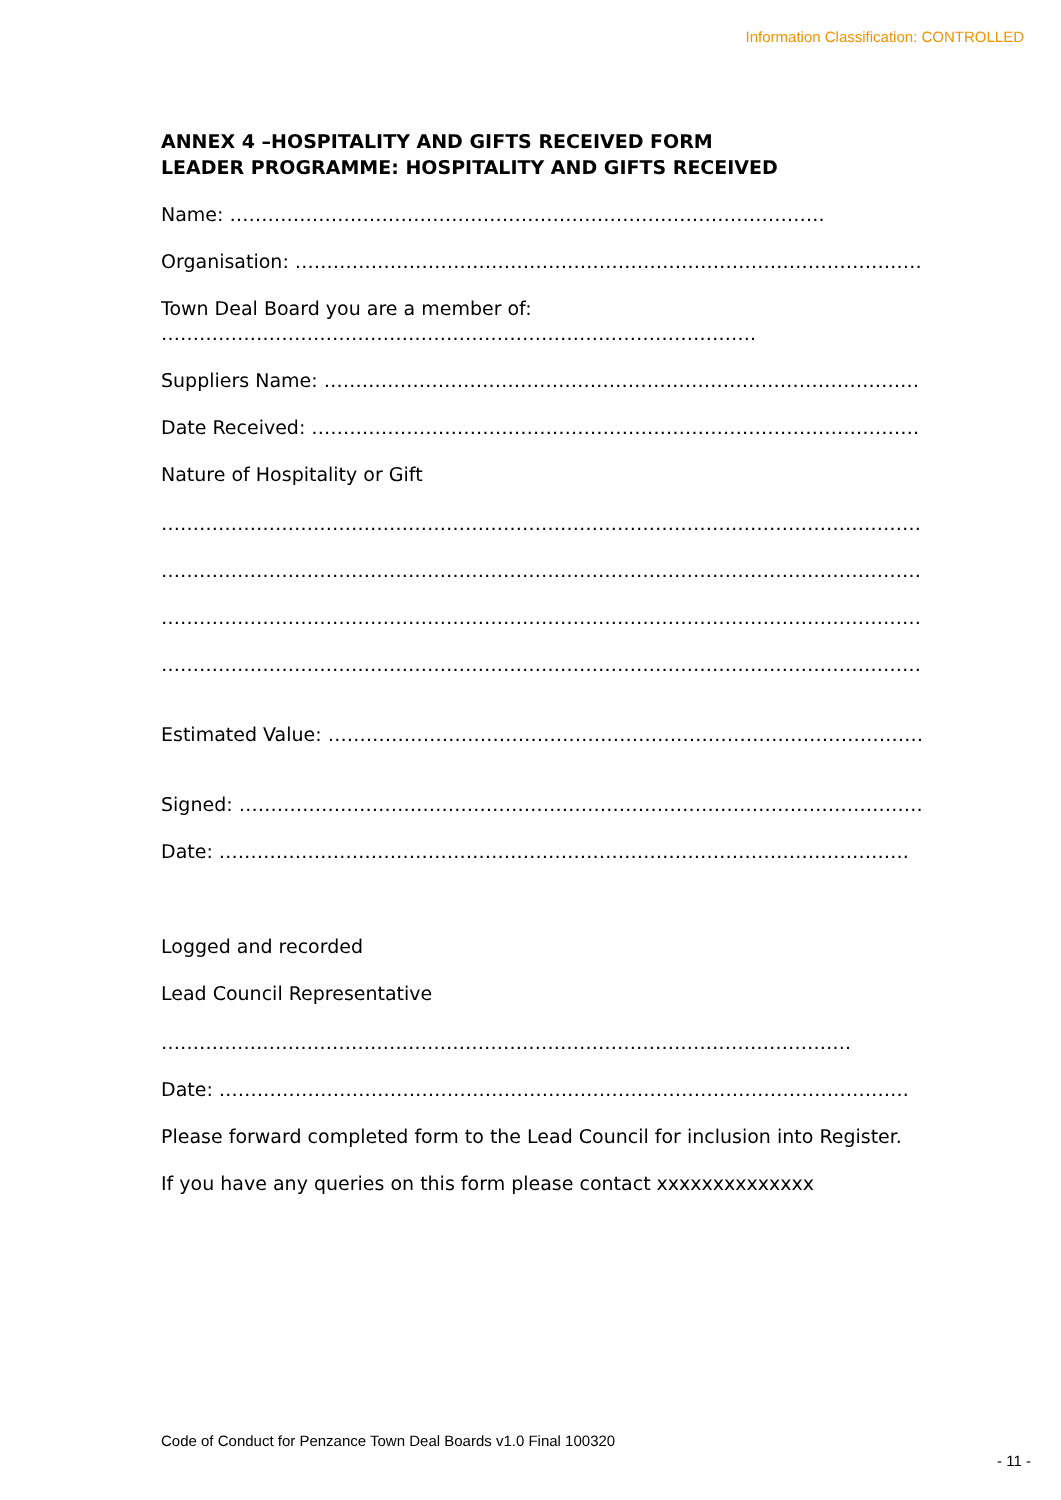Information Classification: CONTROLLED
ANNEX 4 –HOSPITALITY AND GIFTS RECEIVED FORM
LEADER PROGRAMME: HOSPITALITY AND GIFTS RECEIVED
Name: ………………………………………………………………………………….
Organisation: ……………………………………………………………………………………….
Town Deal Board you are a member of:
………………………………………………………………………………….
Suppliers Name: ……………………………………………………………………………………….
Date Received: ……………………………………………………………………………………….
Nature of Hospitality or Gift
……………………………………………………………………………………………………………………
……………………………………………………………………………………………………………………
……………………………………………………………………………………………………………………
……………………………………………………………………………………………………………………
Estimated Value: ……………………………………………………………………………………….
Signed: ……………………………………………………………………………………………….
Date: ……………………………………………………………………………………………….
Logged and recorded
Lead Council Representative
……………………………………………………………………………………………….
Date: ……………………………………………………………………………………………….
Please forward completed form to the Lead Council for inclusion into Register.
If you have any queries on this form please contact xxxxxxxxxxxxxx
Code of Conduct for Penzance Town Deal Boards v1.0 Final 100320
- 11 -